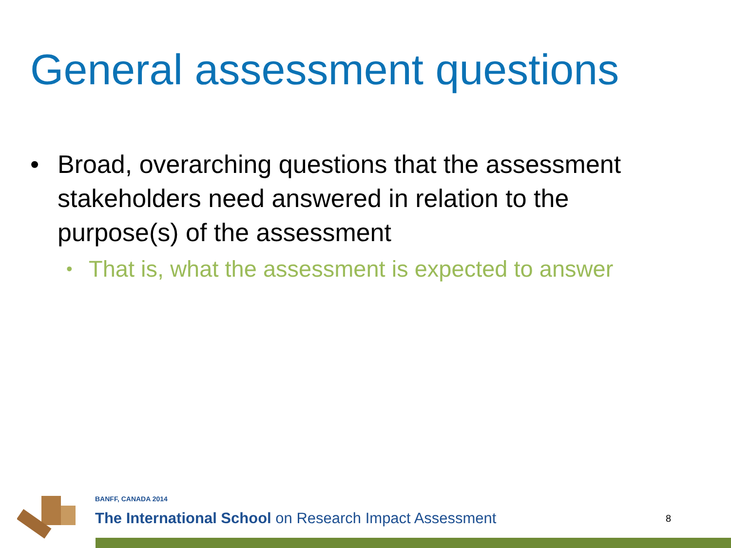General assessment questions
• Broad, overarching questions that the assessment stakeholders need answered in relation to the purpose(s) of the assessment
• That is, what the assessment is expected to answer
BANFF, CANADA 2014
The International School on Research Impact Assessment
8